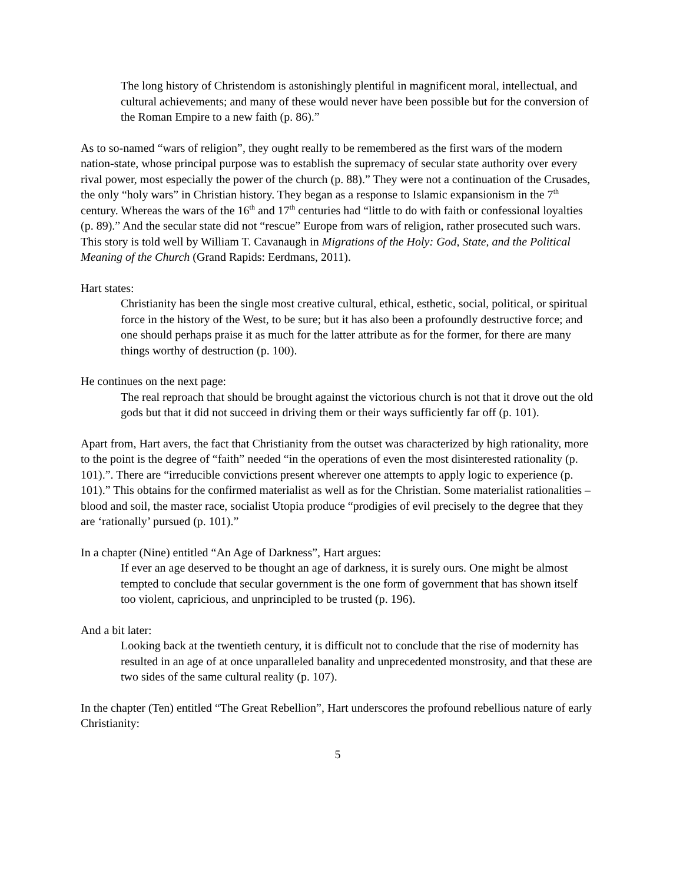The long history of Christendom is astonishingly plentiful in magnificent moral, intellectual, and cultural achievements; and many of these would never have been possible but for the conversion of the Roman Empire to a new faith (p. 86).”
As to so-named “wars of religion”, they ought really to be remembered as the first wars of the modern nation-state, whose principal purpose was to establish the supremacy of secular state authority over every rival power, most especially the power of the church (p. 88).” They were not a continuation of the Crusades, the only “holy wars” in Christian history. They began as a response to Islamic expansionism in the 7<sup>th</sup> century. Whereas the wars of the 16<sup>th</sup> and 17<sup>th</sup> centuries had “little to do with faith or confessional loyalties (p. 89).” And the secular state did not “rescue” Europe from wars of religion, rather prosecuted such wars. This story is told well by William T. Cavanaugh in Migrations of the Holy: God, State, and the Political Meaning of the Church (Grand Rapids: Eerdmans, 2011).
Hart states:
Christianity has been the single most creative cultural, ethical, esthetic, social, political, or spiritual force in the history of the West, to be sure; but it has also been a profoundly destructive force; and one should perhaps praise it as much for the latter attribute as for the former, for there are many things worthy of destruction (p. 100).
He continues on the next page:
The real reproach that should be brought against the victorious church is not that it drove out the old gods but that it did not succeed in driving them or their ways sufficiently far off (p. 101).
Apart from, Hart avers, the fact that Christianity from the outset was characterized by high rationality, more to the point is the degree of “faith” needed “in the operations of even the most disinterested rationality (p. 101).”. There are “irreducible convictions present wherever one attempts to apply logic to experience (p. 101).” This obtains for the confirmed materialist as well as for the Christian. Some materialist rationalities – blood and soil, the master race, socialist Utopia produce “prodigies of evil precisely to the degree that they are ‘rationally’ pursued (p. 101).”
In a chapter (Nine) entitled “An Age of Darkness”, Hart argues:
If ever an age deserved to be thought an age of darkness, it is surely ours. One might be almost tempted to conclude that secular government is the one form of government that has shown itself too violent, capricious, and unprincipled to be trusted (p. 196).
And a bit later:
Looking back at the twentieth century, it is difficult not to conclude that the rise of modernity has resulted in an age of at once unparalleled banality and unprecedented monstrosity, and that these are two sides of the same cultural reality (p. 107).
In the chapter (Ten) entitled “The Great Rebellion”, Hart underscores the profound rebellious nature of early Christianity:
5